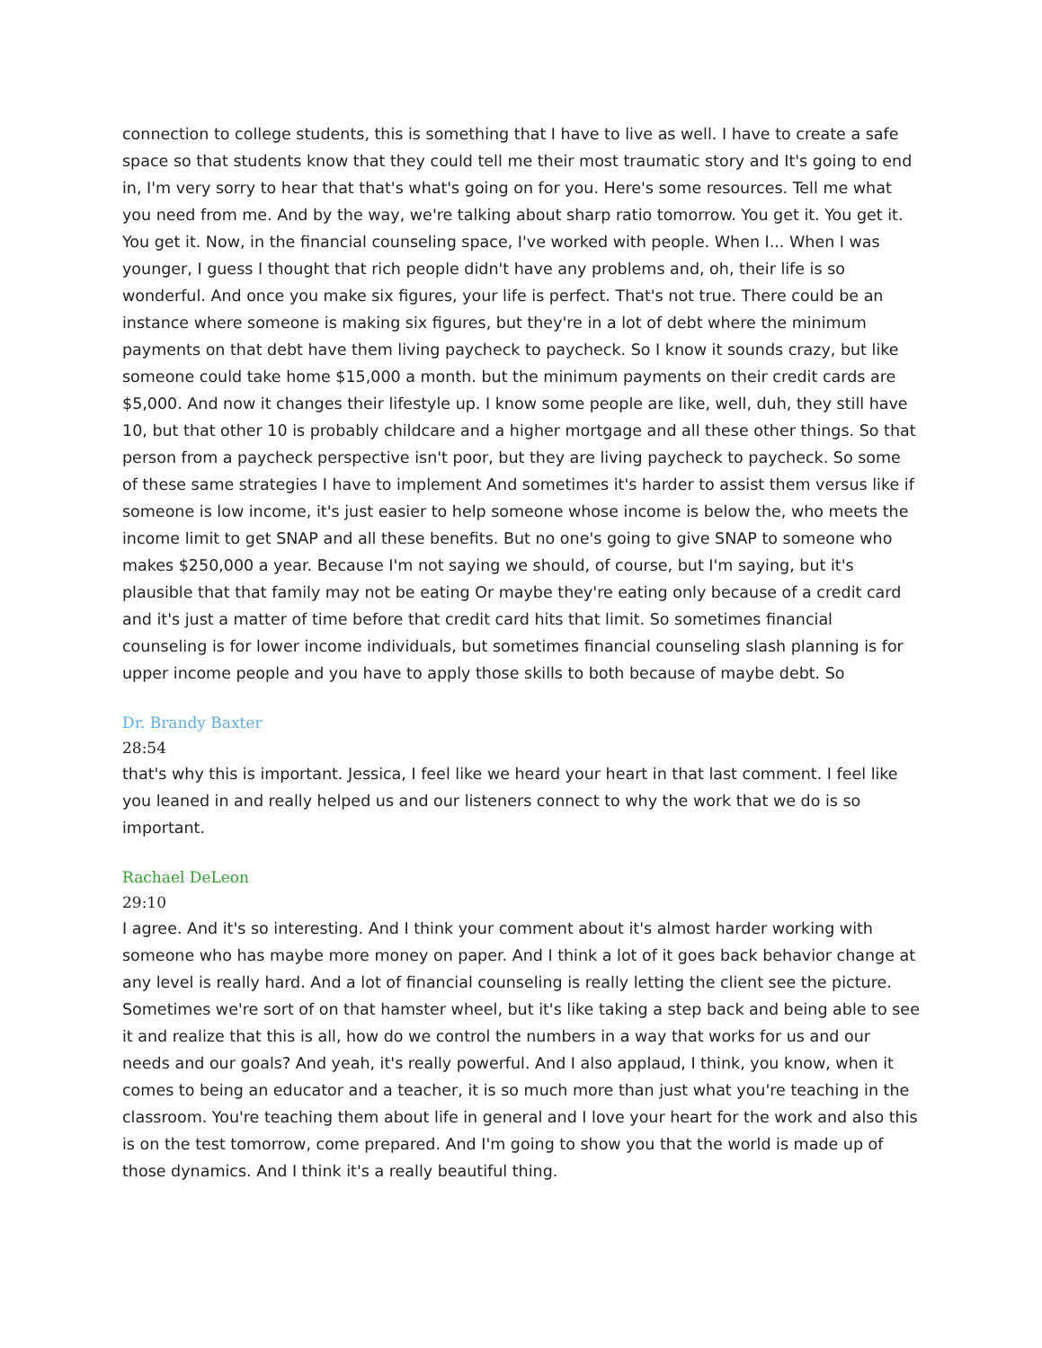connection to college students, this is something that I have to live as well. I have to create a safe space so that students know that they could tell me their most traumatic story and It's going to end in, I'm very sorry to hear that that's what's going on for you. Here's some resources. Tell me what you need from me. And by the way, we're talking about sharp ratio tomorrow. You get it. You get it. You get it. Now, in the financial counseling space, I've worked with people. When I... When I was younger, I guess I thought that rich people didn't have any problems and, oh, their life is so wonderful. And once you make six figures, your life is perfect. That's not true. There could be an instance where someone is making six figures, but they're in a lot of debt where the minimum payments on that debt have them living paycheck to paycheck. So I know it sounds crazy, but like someone could take home $15,000 a month. but the minimum payments on their credit cards are $5,000. And now it changes their lifestyle up. I know some people are like, well, duh, they still have 10, but that other 10 is probably childcare and a higher mortgage and all these other things. So that person from a paycheck perspective isn't poor, but they are living paycheck to paycheck. So some of these same strategies I have to implement And sometimes it's harder to assist them versus like if someone is low income, it's just easier to help someone whose income is below the, who meets the income limit to get SNAP and all these benefits. But no one's going to give SNAP to someone who makes $250,000 a year. Because I'm not saying we should, of course, but I'm saying, but it's plausible that that family may not be eating Or maybe they're eating only because of a credit card and it's just a matter of time before that credit card hits that limit. So sometimes financial counseling is for lower income individuals, but sometimes financial counseling slash planning is for upper income people and you have to apply those skills to both because of maybe debt. So
Dr. Brandy Baxter
28:54
that's why this is important. Jessica, I feel like we heard your heart in that last comment. I feel like you leaned in and really helped us and our listeners connect to why the work that we do is so important.
Rachael DeLeon
29:10
I agree. And it's so interesting. And I think your comment about it's almost harder working with someone who has maybe more money on paper. And I think a lot of it goes back behavior change at any level is really hard. And a lot of financial counseling is really letting the client see the picture. Sometimes we're sort of on that hamster wheel, but it's like taking a step back and being able to see it and realize that this is all, how do we control the numbers in a way that works for us and our needs and our goals? And yeah, it's really powerful. And I also applaud, I think, you know, when it comes to being an educator and a teacher, it is so much more than just what you're teaching in the classroom. You're teaching them about life in general and I love your heart for the work and also this is on the test tomorrow, come prepared. And I'm going to show you that the world is made up of those dynamics. And I think it's a really beautiful thing.